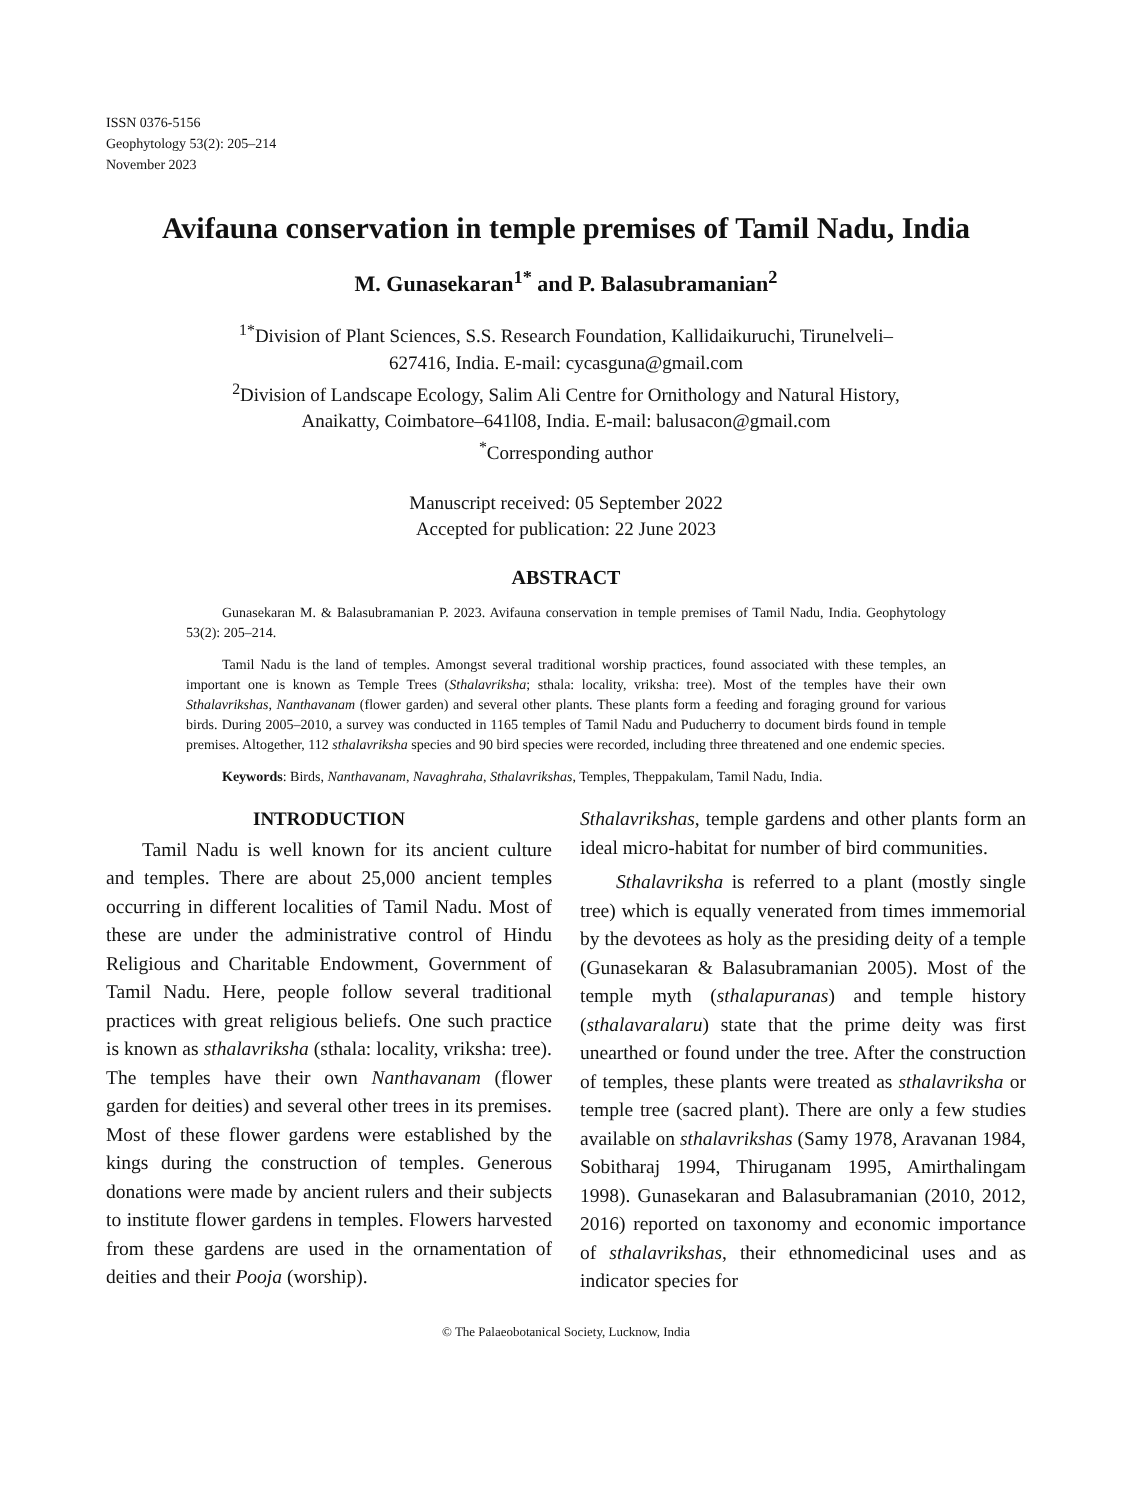ISSN 0376-5156
Geophytology 53(2): 205–214
November 2023
Avifauna conservation in temple premises of Tamil Nadu, India
M. Gunasekaran<sup>1*</sup> and P. Balasubramanian<sup>2</sup>
<sup>1*</sup>Division of Plant Sciences, S.S. Research Foundation, Kallidaikuruchi, Tirunelveli–
627416, India. E-mail: cycasguna@gmail.com
<sup>2</sup> Division of Landscape Ecology, Salim Ali Centre for Ornithology and Natural History,
Anaikatty, Coimbatore–641l08, India. E-mail: balusacon@gmail.com
<sup>*</sup> Corresponding author
Manuscript received: 05 September 2022
Accepted for publication: 22 June 2023
ABSTRACT
Gunasekaran M. & Balasubramanian P. 2023. Avifauna conservation in temple premises of Tamil Nadu, India. Geophytology 53(2): 205–214.
Tamil Nadu is the land of temples. Amongst several traditional worship practices, found associated with these temples, an important one is known as Temple Trees (Sthalavriksha; sthala: locality, vriksha: tree). Most of the temples have their own Sthalavrikshas, Nanthavanam (flower garden) and several other plants. These plants form a feeding and foraging ground for various birds. During 2005–2010, a survey was conducted in 1165 temples of Tamil Nadu and Puducherry to document birds found in temple premises. Altogether, 112 sthalavriksha species and 90 bird species were recorded, including three threatened and one endemic species.
Keywords: Birds, Nanthavanam, Navaghraha, Sthalavrikshas, Temples, Theppakulam, Tamil Nadu, India.
INTRODUCTION
Tamil Nadu is well known for its ancient culture and temples. There are about 25,000 ancient temples occurring in different localities of Tamil Nadu. Most of these are under the administrative control of Hindu Religious and Charitable Endowment, Government of Tamil Nadu. Here, people follow several traditional practices with great religious beliefs. One such practice is known as sthalavriksha (sthala: locality, vriksha: tree). The temples have their own Nanthavanam (flower garden for deities) and several other trees in its premises. Most of these flower gardens were established by the kings during the construction of temples. Generous donations were made by ancient rulers and their subjects to institute flower gardens in temples. Flowers harvested from these gardens are used in the ornamentation of deities and their Pooja (worship).
Sthalavrikshas, temple gardens and other plants form an ideal micro-habitat for number of bird communities.
Sthalavriksha is referred to a plant (mostly single tree) which is equally venerated from times immemorial by the devotees as holy as the presiding deity of a temple (Gunasekaran & Balasubramanian 2005). Most of the temple myth (sthalapuranas) and temple history (sthalavaralaru) state that the prime deity was first unearthed or found under the tree. After the construction of temples, these plants were treated as sthalavriksha or temple tree (sacred plant). There are only a few studies available on sthalavrikshas (Samy 1978, Aravanan 1984, Sobitharaj 1994, Thiruganam 1995, Amirthalingam 1998). Gunasekaran and Balasubramanian (2010, 2012, 2016) reported on taxonomy and economic importance of sthalavrikshas, their ethnomedicinal uses and as indicator species for
© The Palaeobotanical Society, Lucknow, India